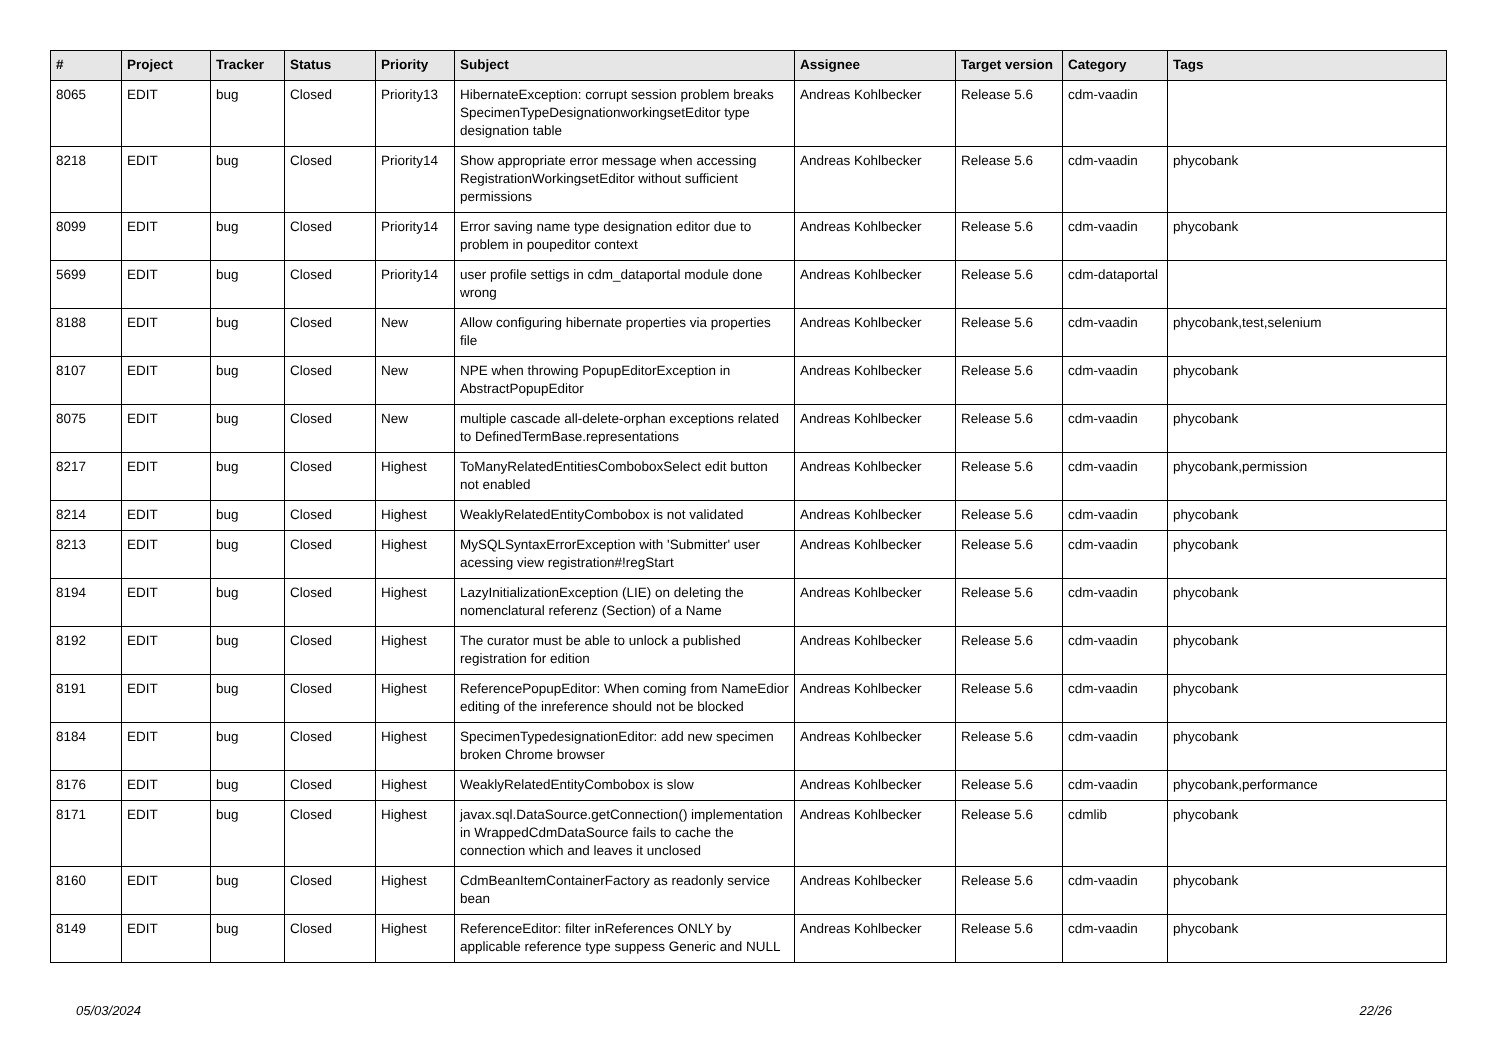| # | Project | Tracker | Status | Priority | Subject | Assignee | Target version | Category | Tags |
| --- | --- | --- | --- | --- | --- | --- | --- | --- | --- |
| 8065 | EDIT | bug | Closed | Priority13 | HibernateException: corrupt session problem breaks SpecimenTypeDesignationworkingsetEditor type designation table | Andreas Kohlbecker | Release 5.6 | cdm-vaadin | |
| 8218 | EDIT | bug | Closed | Priority14 | Show appropriate error message when accessing RegistrationWorkingsetEditor without sufficient permissions | Andreas Kohlbecker | Release 5.6 | cdm-vaadin | phycobank |
| 8099 | EDIT | bug | Closed | Priority14 | Error saving name type designation editor due to problem in poupeditor context | Andreas Kohlbecker | Release 5.6 | cdm-vaadin | phycobank |
| 5699 | EDIT | bug | Closed | Priority14 | user profile settigs in cdm_dataportal module done wrong | Andreas Kohlbecker | Release 5.6 | cdm-dataportal | |
| 8188 | EDIT | bug | Closed | New | Allow configuring hibernate properties via properties file | Andreas Kohlbecker | Release 5.6 | cdm-vaadin | phycobank,test,selenium |
| 8107 | EDIT | bug | Closed | New | NPE when throwing PopupEditorException in AbstractPopupEditor | Andreas Kohlbecker | Release 5.6 | cdm-vaadin | phycobank |
| 8075 | EDIT | bug | Closed | New | multiple cascade all-delete-orphan exceptions related to DefinedTermBase.representations | Andreas Kohlbecker | Release 5.6 | cdm-vaadin | phycobank |
| 8217 | EDIT | bug | Closed | Highest | ToManyRelatedEntitiesComboboxSelect edit button not enabled | Andreas Kohlbecker | Release 5.6 | cdm-vaadin | phycobank,permission |
| 8214 | EDIT | bug | Closed | Highest | WeaklyRelatedEntityCombobox is not validated | Andreas Kohlbecker | Release 5.6 | cdm-vaadin | phycobank |
| 8213 | EDIT | bug | Closed | Highest | MySQLSyntaxErrorException with 'Submitter' user acessing view registration#!regStart | Andreas Kohlbecker | Release 5.6 | cdm-vaadin | phycobank |
| 8194 | EDIT | bug | Closed | Highest | LazyInitializationException (LIE) on deleting the nomenclatural referenz (Section) of a Name | Andreas Kohlbecker | Release 5.6 | cdm-vaadin | phycobank |
| 8192 | EDIT | bug | Closed | Highest | The curator must be able to unlock a published registration for edition | Andreas Kohlbecker | Release 5.6 | cdm-vaadin | phycobank |
| 8191 | EDIT | bug | Closed | Highest | ReferencePopupEditor: When coming from NameEdior editing of the inreference should not be blocked | Andreas Kohlbecker | Release 5.6 | cdm-vaadin | phycobank |
| 8184 | EDIT | bug | Closed | Highest | SpecimenTypedesignationEditor: add new specimen broken Chrome browser | Andreas Kohlbecker | Release 5.6 | cdm-vaadin | phycobank |
| 8176 | EDIT | bug | Closed | Highest | WeaklyRelatedEntityCombobox is slow | Andreas Kohlbecker | Release 5.6 | cdm-vaadin | phycobank,performance |
| 8171 | EDIT | bug | Closed | Highest | javax.sql.DataSource.getConnection() implementation in WrappedCdmDataSource fails to cache the connection which and leaves it unclosed | Andreas Kohlbecker | Release 5.6 | cdmlib | phycobank |
| 8160 | EDIT | bug | Closed | Highest | CdmBeanItemContainerFactory as readonly service bean | Andreas Kohlbecker | Release 5.6 | cdm-vaadin | phycobank |
| 8149 | EDIT | bug | Closed | Highest | ReferenceEditor: filter inReferences ONLY by applicable reference type suppess Generic and NULL | Andreas Kohlbecker | Release 5.6 | cdm-vaadin | phycobank |
05/03/2024 22/26